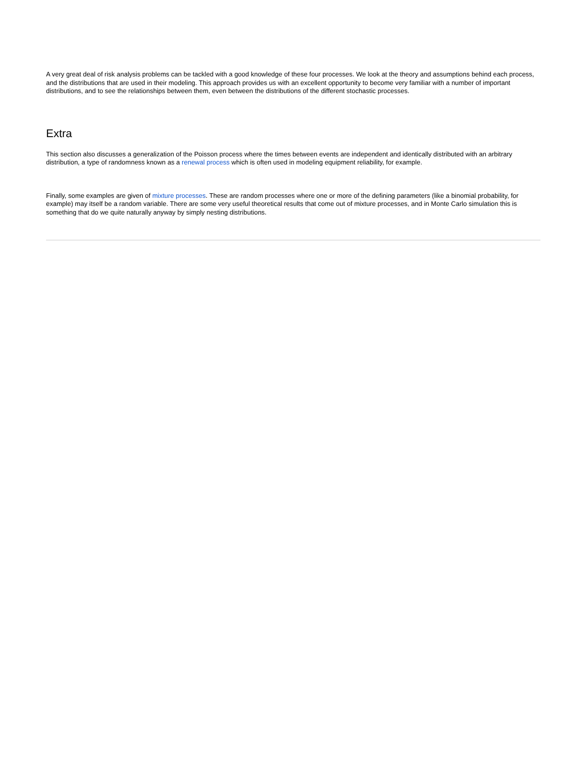A very great deal of risk analysis problems can be tackled with a good knowledge of these four processes. We look at the theory and assumptions behind each process, and the distributions that are used in their modeling. This approach provides us with an excellent opportunity to become very familiar with a number of important distributions, and to see the relationships between them, even between the distributions of the different stochastic processes.
Extra
This section also discusses a generalization of the Poisson process where the times between events are independent and identically distributed with an arbitrary distribution, a type of randomness known as a renewal process which is often used in modeling equipment reliability, for example.
Finally, some examples are given of mixture processes. These are random processes where one or more of the defining parameters (like a binomial probability, for example) may itself be a random variable. There are some very useful theoretical results that come out of mixture processes, and in Monte Carlo simulation this is something that do we quite naturally anyway by simply nesting distributions.